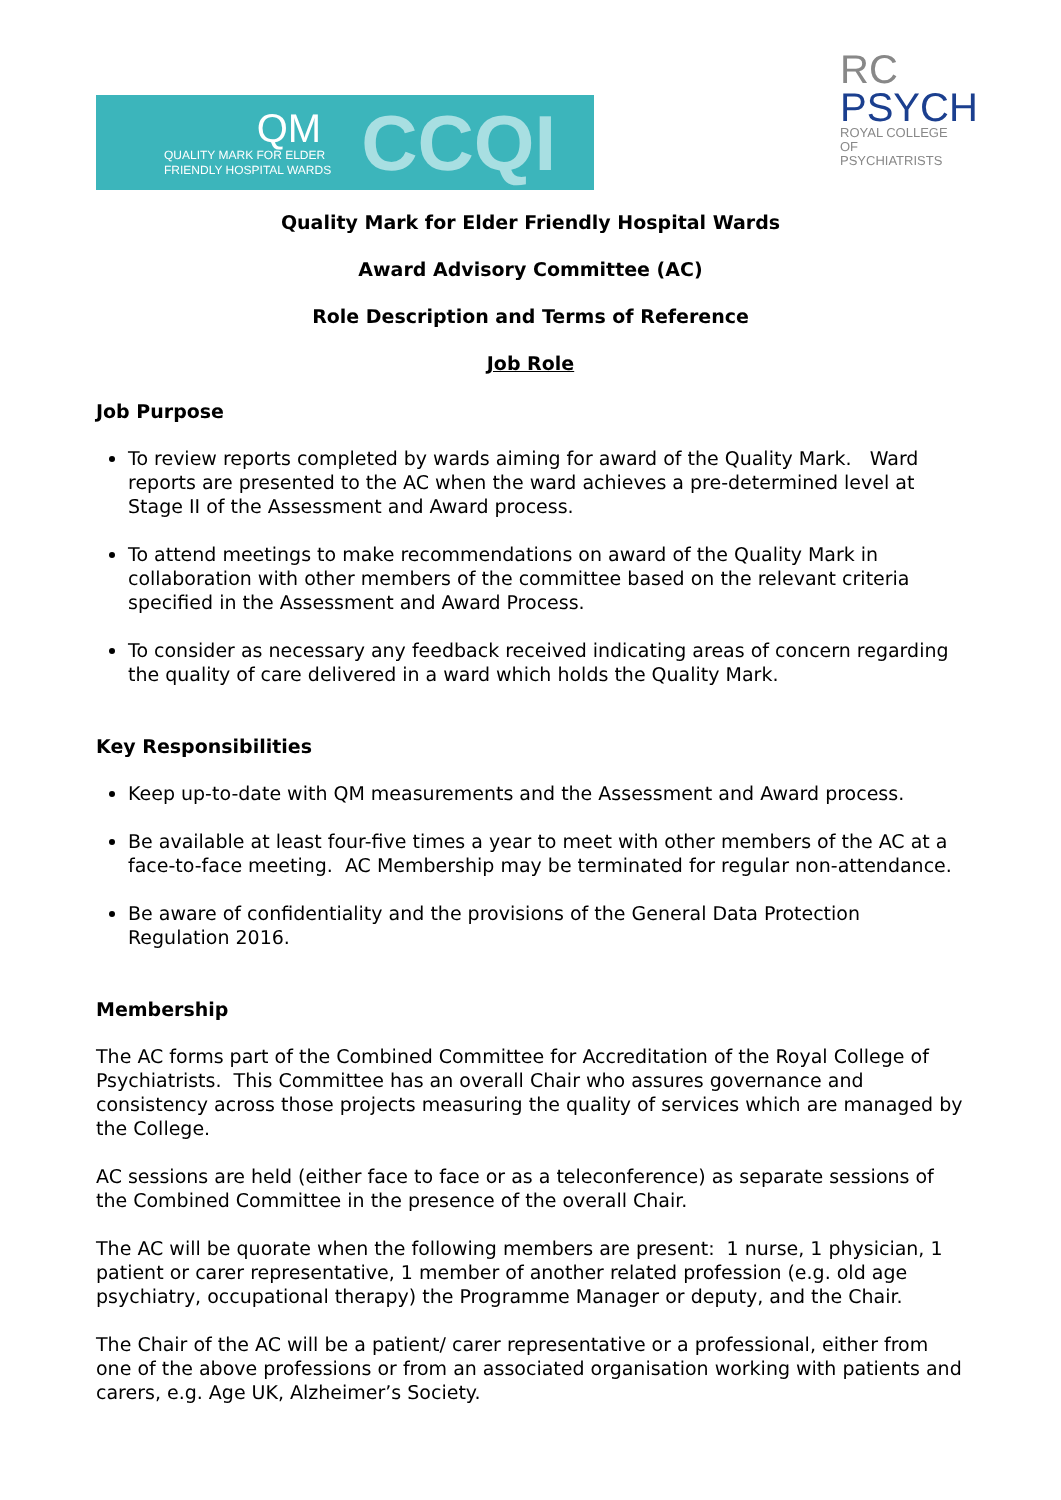QM
QUALITY MARK FOR ELDER
FRIENDLY HOSPITAL WARDS
CCQI
RC
PSYCH
ROYAL COLLEGE OF
PSYCHIATRISTS
Quality Mark for Elder Friendly Hospital Wards
Award Advisory Committee (AC)
Role Description and Terms of Reference
Job Role
Job Purpose
To review reports completed by wards aiming for award of the Quality Mark. Ward reports are presented to the AC when the ward achieves a pre-determined level at Stage II of the Assessment and Award process.
To attend meetings to make recommendations on award of the Quality Mark in collaboration with other members of the committee based on the relevant criteria specified in the Assessment and Award Process.
To consider as necessary any feedback received indicating areas of concern regarding the quality of care delivered in a ward which holds the Quality Mark.
Key Responsibilities
Keep up-to-date with QM measurements and the Assessment and Award process.
Be available at least four-five times a year to meet with other members of the AC at a face-to-face meeting. AC Membership may be terminated for regular non-attendance.
Be aware of confidentiality and the provisions of the General Data Protection Regulation 2016.
Membership
The AC forms part of the Combined Committee for Accreditation of the Royal College of Psychiatrists. This Committee has an overall Chair who assures governance and consistency across those projects measuring the quality of services which are managed by the College.
AC sessions are held (either face to face or as a teleconference) as separate sessions of the Combined Committee in the presence of the overall Chair.
The AC will be quorate when the following members are present: 1 nurse, 1 physician, 1 patient or carer representative, 1 member of another related profession (e.g. old age psychiatry, occupational therapy) the Programme Manager or deputy, and the Chair.
The Chair of the AC will be a patient/ carer representative or a professional, either from one of the above professions or from an associated organisation working with patients and carers, e.g. Age UK, Alzheimer’s Society.